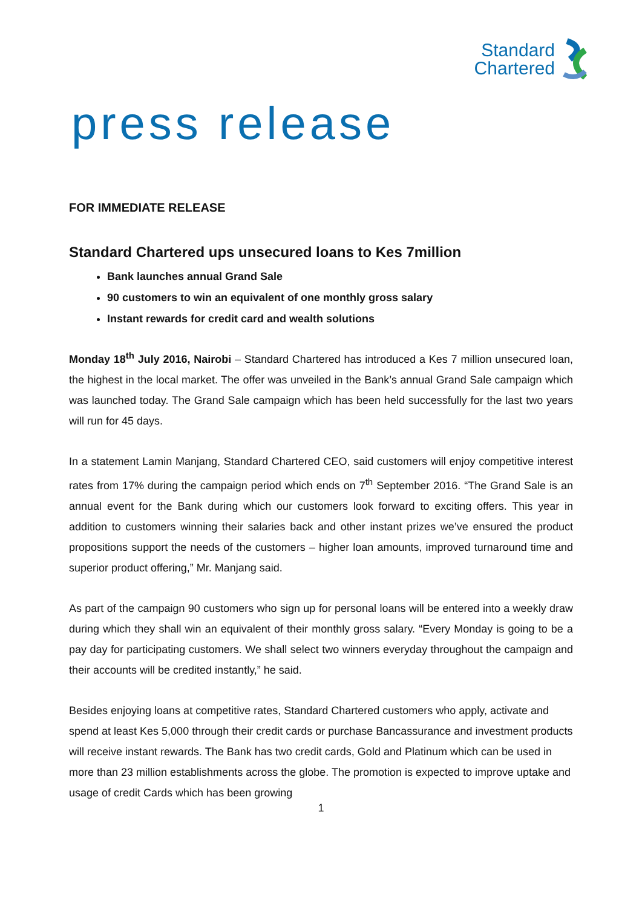Standard
Chartered
press release
FOR IMMEDIATE RELEASE
Standard Chartered ups unsecured loans to Kes 7million
Bank launches annual Grand Sale
90 customers to win an equivalent of one monthly gross salary
Instant rewards for credit card and wealth solutions
Monday 18<sup>th</sup> July 2016, Nairobi – Standard Chartered has introduced a Kes 7 million unsecured loan, the highest in the local market. The offer was unveiled in the Bank’s annual Grand Sale campaign which was launched today. The Grand Sale campaign which has been held successfully for the last two years will run for 45 days.
In a statement Lamin Manjang, Standard Chartered CEO, said customers will enjoy competitive interest rates from 17% during the campaign period which ends on 7<sup>th</sup> September 2016. “The Grand Sale is an annual event for the Bank during which our customers look forward to exciting offers. This year in addition to customers winning their salaries back and other instant prizes we’ve ensured the product propositions support the needs of the customers – higher loan amounts, improved turnaround time and superior product offering,” Mr. Manjang said.
As part of the campaign 90 customers who sign up for personal loans will be entered into a weekly draw during which they shall win an equivalent of their monthly gross salary. “Every Monday is going to be a pay day for participating customers. We shall select two winners everyday throughout the campaign and their accounts will be credited instantly,” he said.
Besides enjoying loans at competitive rates, Standard Chartered customers who apply, activate and spend at least Kes 5,000 through their credit cards or purchase Bancassurance and investment products will receive instant rewards. The Bank has two credit cards, Gold and Platinum which can be used in more than 23 million establishments across the globe. The promotion is expected to improve uptake and usage of credit Cards which has been growing
1